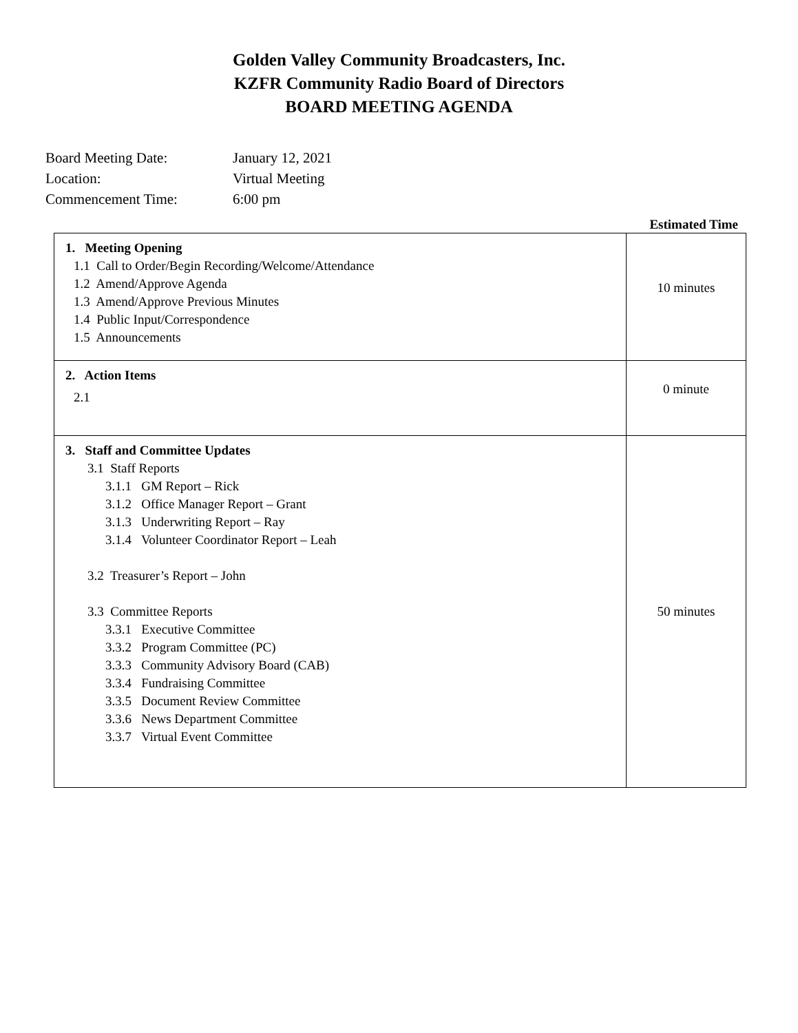Golden Valley Community Broadcasters, Inc.
KZFR Community Radio Board of Directors
BOARD MEETING AGENDA
Board Meeting Date: January 12, 2021
Location: Virtual Meeting
Commencement Time: 6:00 pm
Estimated Time
| 1. Meeting Opening 1.1 Call to Order/Begin Recording/Welcome/Attendance 1.2 Amend/Approve Agenda 1.3 Amend/Approve Previous Minutes 1.4 Public Input/Correspondence 1.5 Announcements | 10 minutes |
| 2. Action Items 2.1 | 0 minute |
| 3. Staff and Committee Updates 3.1 Staff Reports 3.1.1 GM Report – Rick 3.1.2 Office Manager Report – Grant 3.1.3 Underwriting Report – Ray 3.1.4 Volunteer Coordinator Report – Leah 3.2 Treasurer’s Report – John 3.3 Committee Reports 3.3.1 Executive Committee 3.3.2 Program Committee (PC) 3.3.3 Community Advisory Board (CAB) 3.3.4 Fundraising Committee 3.3.5 Document Review Committee 3.3.6 News Department Committee 3.3.7 Virtual Event Committee | 50 minutes |